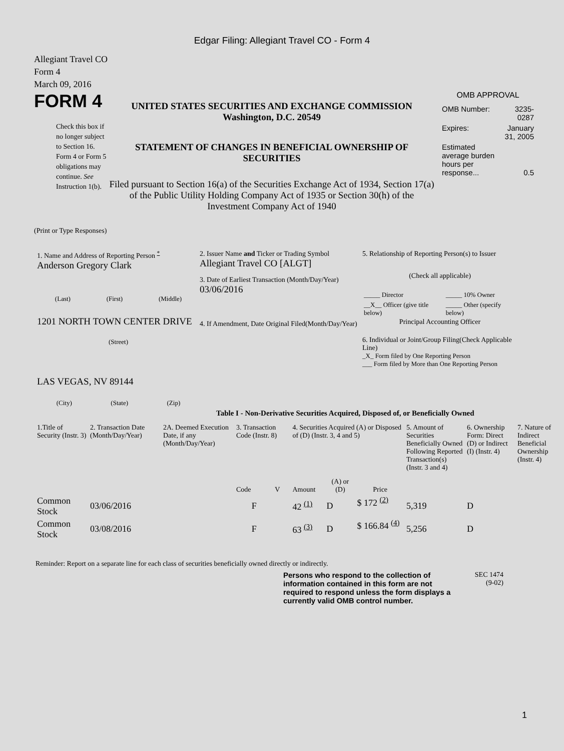Edgar Filing: Allegiant Travel CO - Form 4
Allegiant Travel CO
Form 4
March 09, 2016
FORM 4
Check this box if no longer subject to Section 16. Form 4 or Form 5 obligations may continue. See Instruction 1(b).
UNITED STATES SECURITIES AND EXCHANGE COMMISSION
Washington, D.C. 20549
STATEMENT OF CHANGES IN BENEFICIAL OWNERSHIP OF SECURITIES
Filed pursuant to Section 16(a) of the Securities Exchange Act of 1934, Section 17(a) of the Public Utility Holding Company Act of 1935 or Section 30(h) of the Investment Company Act of 1940
OMB APPROVAL
| OMB Number: | 3235-0287 |
| Expires: | January 31, 2005 |
| Estimated average burden hours per response... | 0.5 |
(Print or Type Responses)
1. Name and Address of Reporting Person <sup>*</sup>
Anderson Gregory Clark
(Last) (First) (Middle)
1201 NORTH TOWN CENTER DRIVE
(Street)
LAS VEGAS, NV 89144
(City) (State) (Zip)
2. Issuer Name and Ticker or Trading Symbol
Allegiant Travel CO [ALGT]
3. Date of Earliest Transaction (Month/Day/Year)
03/06/2016
4. If Amendment, Date Original Filed(Month/Day/Year)
5. Relationship of Reporting Person(s) to Issuer
(Check all applicable)
| _____ Director | _____ 10% Owner |
| __X__ Officer (give title below) | _____ Other (specify below) |
Principal Accounting Officer
6. Individual or Joint/Group Filing(Check Applicable Line)
_X_ Form filed by One Reporting Person
___ Form filed by More than One Reporting Person
Table I - Non-Derivative Securities Acquired, Disposed of, or Beneficially Owned
| 1.Title of Security (Instr. 3) | 2. Transaction Date (Month/Day/Year) | 2A. Deemed Execution Date, if any (Month/Day/Year) | 3. Transaction Code (Instr. 8) | | 4. Securities Acquired (A) or Disposed of (D) (Instr. 3, 4 and 5) | | | 5. Amount of Securities Beneficially Owned Following Reported Transaction(s) (Instr. 3 and 4) | 6. Ownership Form: Direct (D) or Indirect (I) (Instr. 4) | 7. Nature of Indirect Beneficial Ownership (Instr. 4) |
| | | | Code | V | Amount | (A) or (D) | Price | | | |
| Common Stock | 03/06/2016 | | F | | 42 <sup>(1)</sup> | D | $ 172 <sup>(2)</sup> | 5,319 | D | |
| Common Stock | 03/08/2016 | | F | | 63 <sup>(3)</sup> | D | $ 166.84 <sup>(4)</sup> | 5,256 | D | |
Reminder: Report on a separate line for each class of securities beneficially owned directly or indirectly.
Persons who respond to the collection of information contained in this form are not required to respond unless the form displays a currently valid OMB control number.
SEC 1474
(9-02)
1